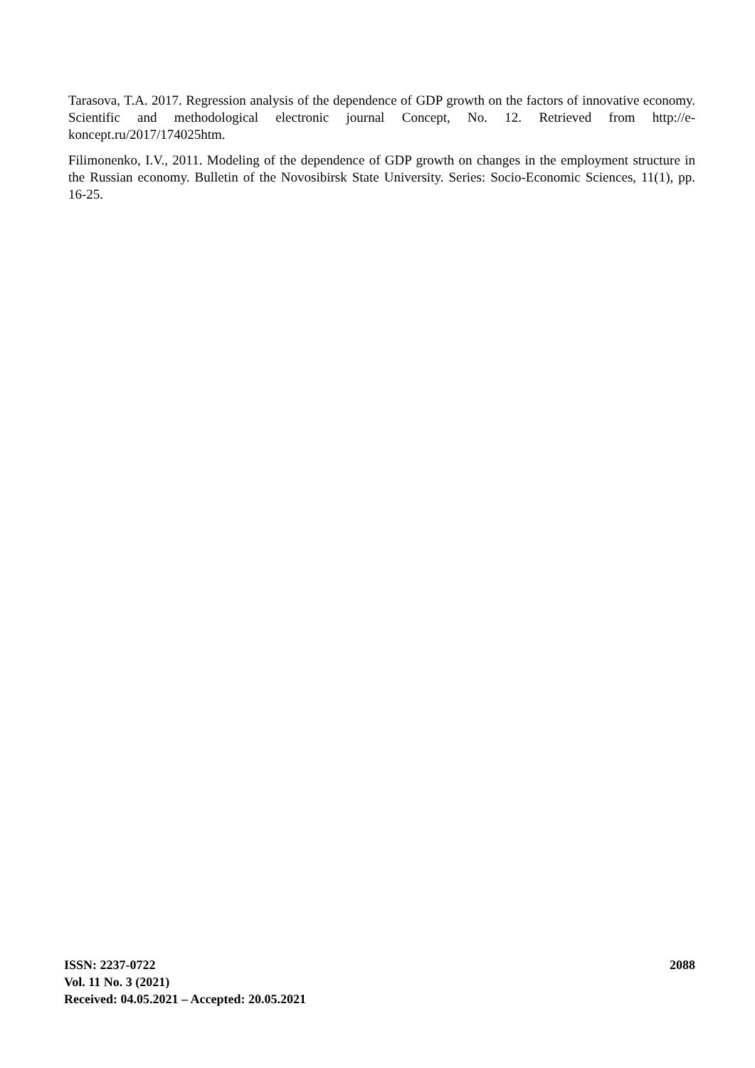Tarasova, T.A. 2017. Regression analysis of the dependence of GDP growth on the factors of innovative economy. Scientific and methodological electronic journal Concept, No. 12. Retrieved from http://e-koncept.ru/2017/174025htm.
Filimonenko, I.V., 2011. Modeling of the dependence of GDP growth on changes in the employment structure in the Russian economy. Bulletin of the Novosibirsk State University. Series: Socio-Economic Sciences, 11(1), pp. 16-25.
ISSN: 2237-0722
Vol. 11 No. 3 (2021)
Received: 04.05.2021 – Accepted: 20.05.2021
2088